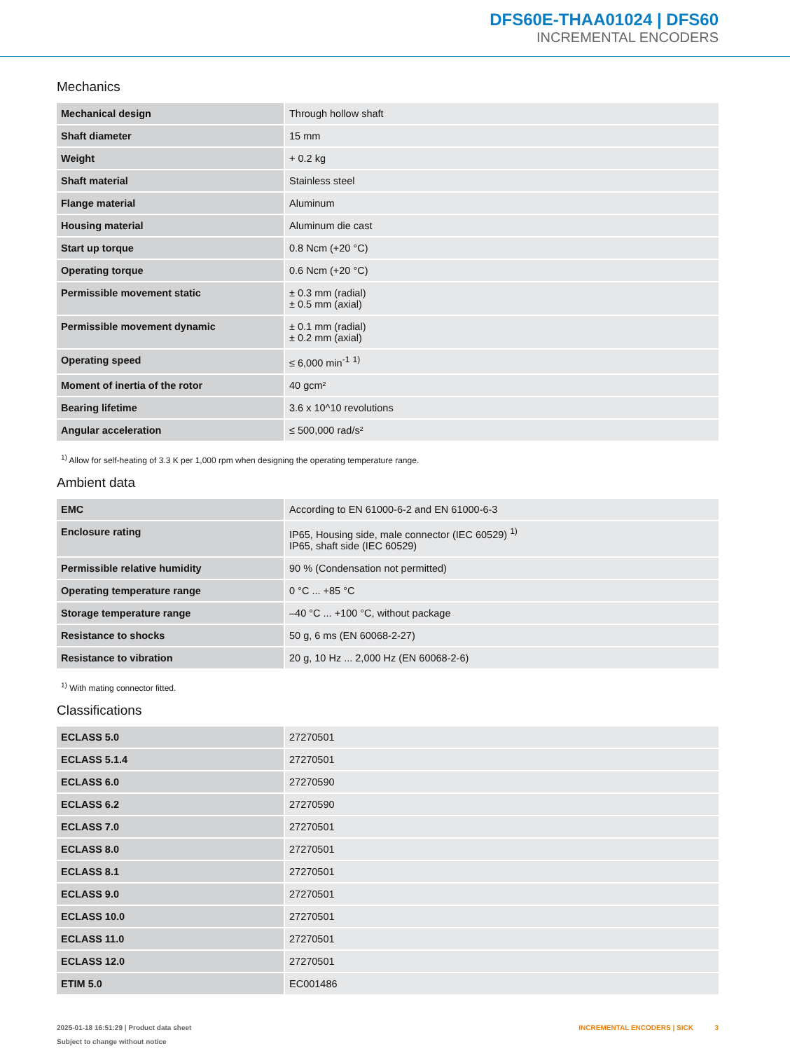DFS60E-THAA01024 | DFS60
INCREMENTAL ENCODERS
Mechanics
| Mechanical design | Through hollow shaft |
| Shaft diameter | 15 mm |
| Weight | + 0.2 kg |
| Shaft material | Stainless steel |
| Flange material | Aluminum |
| Housing material | Aluminum die cast |
| Start up torque | 0.8 Ncm (+20 °C) |
| Operating torque | 0.6 Ncm (+20 °C) |
| Permissible movement static | ± 0.3 mm (radial) ± 0.5 mm (axial) |
| Permissible movement dynamic | ± 0.1 mm (radial) ± 0.2 mm (axial) |
| Operating speed | ≤ 6,000 min<sup>-1</sup> <sup>1)</sup> |
| Moment of inertia of the rotor | 40 gcm² |
| Bearing lifetime | 3.6 x 10^10 revolutions |
| Angular acceleration | ≤ 500,000 rad/s² |
<sup>1)</sup> Allow for self-heating of 3.3 K per 1,000 rpm when designing the operating temperature range.
Ambient data
| EMC | According to EN 61000-6-2 and EN 61000-6-3 |
| Enclosure rating | IP65, Housing side, male connector (IEC 60529) <sup>1)</sup> IP65, shaft side (IEC 60529) |
| Permissible relative humidity | 90 % (Condensation not permitted) |
| Operating temperature range | 0 °C ... +85 °C |
| Storage temperature range | –40 °C ... +100 °C, without package |
| Resistance to shocks | 50 g, 6 ms (EN 60068-2-27) |
| Resistance to vibration | 20 g, 10 Hz ... 2,000 Hz (EN 60068-2-6) |
<sup>1)</sup> With mating connector fitted.
Classifications
| ECLASS 5.0 | 27270501 |
| ECLASS 5.1.4 | 27270501 |
| ECLASS 6.0 | 27270590 |
| ECLASS 6.2 | 27270590 |
| ECLASS 7.0 | 27270501 |
| ECLASS 8.0 | 27270501 |
| ECLASS 8.1 | 27270501 |
| ECLASS 9.0 | 27270501 |
| ECLASS 10.0 | 27270501 |
| ECLASS 11.0 | 27270501 |
| ECLASS 12.0 | 27270501 |
| ETIM 5.0 | EC001486 |
2025-01-18 16:51:29 | Product data sheet
Subject to change without notice
INCREMENTAL ENCODERS | SICK 3